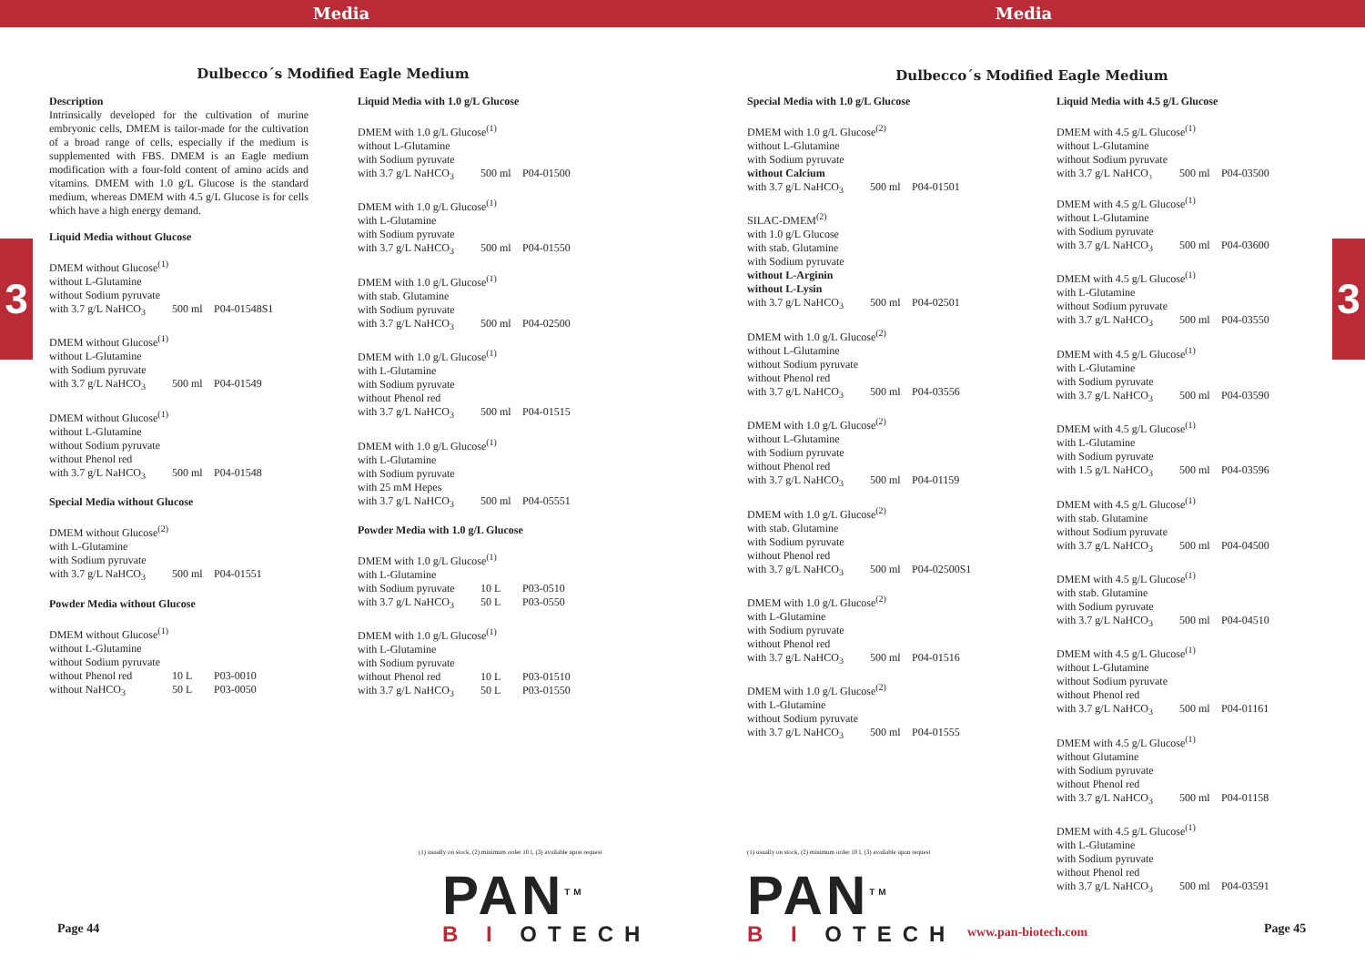Media Media
3 3
Dulbecco´s Modified Eagle Medium Dulbecco´s Modified Eagle Medium
Description
Intrinsically developed for the cultivation of murine embryonic cells, DMEM is tailor-made for the cultivation of a broad range of cells, especially if the medium is supplemented with FBS. DMEM is an Eagle medium modification with a four-fold content of amino acids and vitamins. DMEM with 1.0 g/L Glucose is the standard medium, whereas DMEM with 4.5 g/L Glucose is for cells which have a high energy demand.
Liquid Media without Glucose
DMEM without Glucose<sup>(1)</sup>
without L-Glutamine
without Sodium pyruvate
with 3.7 g/L NaHCO<sub>3</sub> 500 ml P04-01548S1
DMEM without Glucose<sup>(1)</sup>
without L-Glutamine
with Sodium pyruvate
with 3.7 g/L NaHCO<sub>3</sub> 500 ml P04-01549
DMEM without Glucose<sup>(1)</sup>
without L-Glutamine
without Sodium pyruvate
without Phenol red
with 3.7 g/L NaHCO<sub>3</sub> 500 ml P04-01548
Special Media without Glucose
DMEM without Glucose<sup>(2)</sup>
with L-Glutamine
with Sodium pyruvate
with 3.7 g/L NaHCO<sub>3</sub> 500 ml P04-01551
Powder Media without Glucose
DMEM without Glucose<sup>(1)</sup>
without L-Glutamine
without Sodium pyruvate
without Phenol red 10 L P03-0010
without NaHCO<sub>3</sub> 50 L P03-0050
Liquid Media with 1.0 g/L Glucose
DMEM with 1.0 g/L Glucose<sup>(1)</sup>
without L-Glutamine
with Sodium pyruvate
with 3.7 g/L NaHCO<sub>3</sub> 500 ml P04-01500
DMEM with 1.0 g/L Glucose<sup>(1)</sup>
with L-Glutamine
with Sodium pyruvate
with 3.7 g/L NaHCO<sub>3</sub> 500 ml P04-01550
DMEM with 1.0 g/L Glucose<sup>(1)</sup>
with stab. Glutamine
with Sodium pyruvate
with 3.7 g/L NaHCO<sub>3</sub> 500 ml P04-02500
DMEM with 1.0 g/L Glucose<sup>(1)</sup>
with L-Glutamine
with Sodium pyruvate
without Phenol red
with 3.7 g/L NaHCO<sub>3</sub> 500 ml P04-01515
DMEM with 1.0 g/L Glucose<sup>(1)</sup>
with L-Glutamine
with Sodium pyruvate
with 25 mM Hepes
with 3.7 g/L NaHCO<sub>3</sub> 500 ml P04-05551
Powder Media with 1.0 g/L Glucose
DMEM with 1.0 g/L Glucose<sup>(1)</sup>
with L-Glutamine
with Sodium pyruvate 10 L P03-0510
with 3.7 g/L NaHCO<sub>3</sub> 50 L P03-0550
DMEM with 1.0 g/L Glucose<sup>(1)</sup>
with L-Glutamine
with Sodium pyruvate
without Phenol red 10 L P03-01510
with 3.7 g/L NaHCO<sub>3</sub> 50 L P03-01550
Special Media with 1.0 g/L Glucose
DMEM with 1.0 g/L Glucose<sup>(2)</sup>
without L-Glutamine
with Sodium pyruvate
without Calcium
with 3.7 g/L NaHCO<sub>3</sub> 500 ml P04-01501
SILAC-DMEM<sup>(2)</sup>
with 1.0 g/L Glucose
with stab. Glutamine
with Sodium pyruvate
without L-Arginin
without L-Lysin
with 3.7 g/L NaHCO<sub>3</sub> 500 ml P04-02501
DMEM with 1.0 g/L Glucose<sup>(2)</sup>
without L-Glutamine
without Sodium pyruvate
without Phenol red
with 3.7 g/L NaHCO<sub>3</sub> 500 ml P04-03556
DMEM with 1.0 g/L Glucose<sup>(2)</sup>
without L-Glutamine
with Sodium pyruvate
without Phenol red
with 3.7 g/L NaHCO<sub>3</sub> 500 ml P04-01159
DMEM with 1.0 g/L Glucose<sup>(2)</sup>
with stab. Glutamine
with Sodium pyruvate
without Phenol red
with 3.7 g/L NaHCO<sub>3</sub> 500 ml P04-02500S1
DMEM with 1.0 g/L Glucose<sup>(2)</sup>
with L-Glutamine
with Sodium pyruvate
without Phenol red
with 3.7 g/L NaHCO<sub>3</sub> 500 ml P04-01516
DMEM with 1.0 g/L Glucose<sup>(2)</sup>
with L-Glutamine
without Sodium pyruvate
with 3.7 g/L NaHCO<sub>3</sub> 500 ml P04-01555
Liquid Media with 4.5 g/L Glucose
DMEM with 4.5 g/L Glucose<sup>(1)</sup>
without L-Glutamine
without Sodium pyruvate
with 3.7 g/L NaHCO₃ 500 ml P04-03500
DMEM with 4.5 g/L Glucose<sup>(1)</sup>
without L-Glutamine
with Sodium pyruvate
with 3.7 g/L NaHCO<sub>3</sub> 500 ml P04-03600
DMEM with 4.5 g/L Glucose<sup>(1)</sup>
with L-Glutamine
without Sodium pyruvate
with 3.7 g/L NaHCO<sub>3</sub> 500 ml P04-03550
DMEM with 4.5 g/L Glucose<sup>(1)</sup>
with L-Glutamine
with Sodium pyruvate
with 3.7 g/L NaHCO<sub>3</sub> 500 ml P04-03590
DMEM with 4.5 g/L Glucose<sup>(1)</sup>
with L-Glutamine
with Sodium pyruvate
with 1.5 g/L NaHCO<sub>3</sub> 500 ml P04-03596
DMEM with 4.5 g/L Glucose<sup>(1)</sup>
with stab. Glutamine
without Sodium pyruvate
with 3.7 g/L NaHCO<sub>3</sub> 500 ml P04-04500
DMEM with 4.5 g/L Glucose<sup>(1)</sup>
with stab. Glutamine
with Sodium pyruvate
with 3.7 g/L NaHCO<sub>3</sub> 500 ml P04-04510
DMEM with 4.5 g/L Glucose<sup>(1)</sup>
without L-Glutamine
without Sodium pyruvate
without Phenol red
with 3.7 g/L NaHCO<sub>3</sub> 500 ml P04-01161
DMEM with 4.5 g/L Glucose<sup>(1)</sup>
without Glutamine
with Sodium pyruvate
without Phenol red
with 3.7 g/L NaHCO<sub>3</sub> 500 ml P04-01158
DMEM with 4.5 g/L Glucose<sup>(1)</sup>
with L-Glutamine
with Sodium pyruvate
without Phenol red
with 3.7 g/L NaHCO<sub>3</sub> 500 ml P04-03591
(1) usually on stock, (2) minimum order 10 l, (3) available upon request
(1) usually on stock, (2) minimum order 10 l, (3) available upon request
PAN<sup>TM</sup>
B I OTECH
PAN<sup>TM</sup>
B I OTECH
Page 44 www.pan-biotech.com Page 45